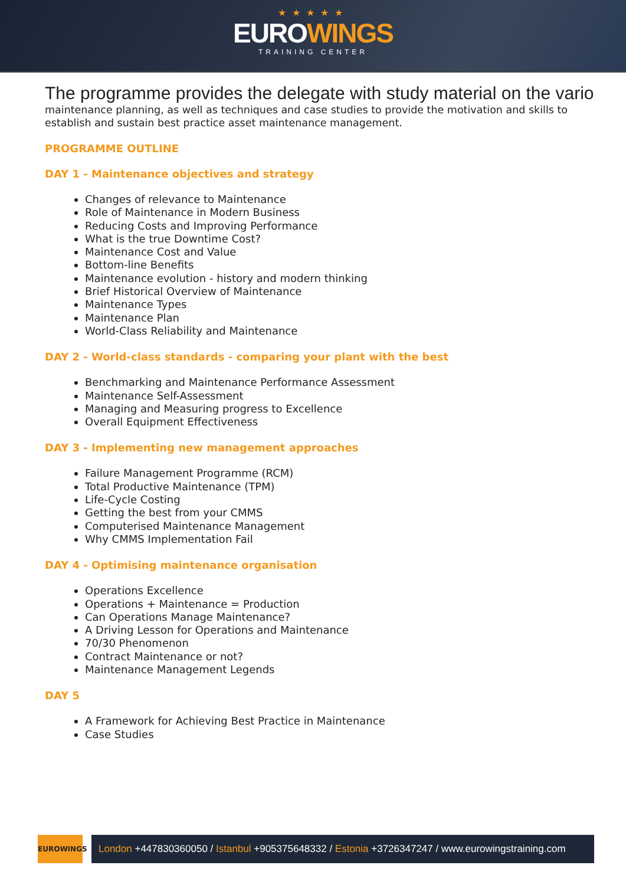★★★★★
EUROWINGS
TRAINING CENTER
The programme provides the delegate with study material on the vario
maintenance planning, as well as techniques and case studies to provide the motivation and skills to
establish and sustain best practice asset maintenance management.
PROGRAMME OUTLINE
DAY 1 - Maintenance objectives and strategy
Changes of relevance to Maintenance
Role of Maintenance in Modern Business
Reducing Costs and Improving Performance
What is the true Downtime Cost?
Maintenance Cost and Value
Bottom-line Benefits
Maintenance evolution - history and modern thinking
Brief Historical Overview of Maintenance
Maintenance Types
Maintenance Plan
World-Class Reliability and Maintenance
DAY 2 - World-class standards - comparing your plant with the best
Benchmarking and Maintenance Performance Assessment
Maintenance Self-Assessment
Managing and Measuring progress to Excellence
Overall Equipment Effectiveness
DAY 3 - Implementing new management approaches
Failure Management Programme (RCM)
Total Productive Maintenance (TPM)
Life-Cycle Costing
Getting the best from your CMMS
Computerised Maintenance Management
Why CMMS Implementation Fail
DAY 4 - Optimising maintenance organisation
Operations Excellence
Operations + Maintenance = Production
Can Operations Manage Maintenance?
A Driving Lesson for Operations and Maintenance
70/30 Phenomenon
Contract Maintenance or not?
Maintenance Management Legends
DAY 5
A Framework for Achieving Best Practice in Maintenance
Case Studies
EUROWINGS
London +447830360050 / Istanbul +905375648332 / Estonia +3726347247 / www.eurowingstraining.com